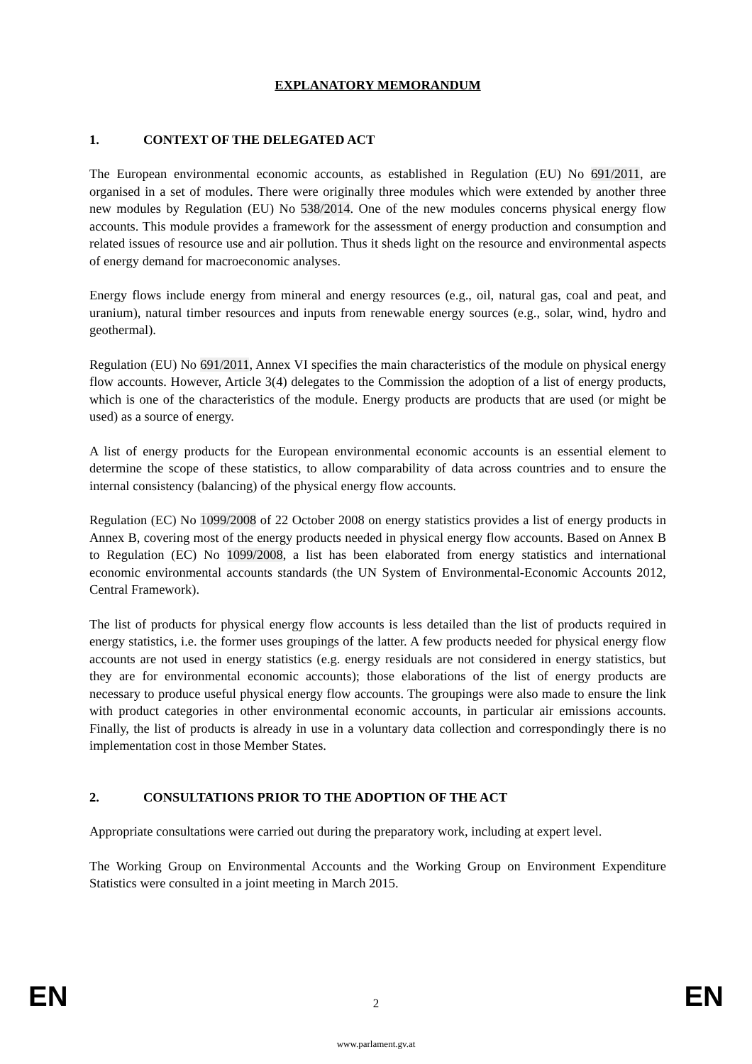EXPLANATORY MEMORANDUM
1. CONTEXT OF THE DELEGATED ACT
The European environmental economic accounts, as established in Regulation (EU) No 691/2011, are organised in a set of modules. There were originally three modules which were extended by another three new modules by Regulation (EU) No 538/2014. One of the new modules concerns physical energy flow accounts. This module provides a framework for the assessment of energy production and consumption and related issues of resource use and air pollution. Thus it sheds light on the resource and environmental aspects of energy demand for macroeconomic analyses.
Energy flows include energy from mineral and energy resources (e.g., oil, natural gas, coal and peat, and uranium), natural timber resources and inputs from renewable energy sources (e.g., solar, wind, hydro and geothermal).
Regulation (EU) No 691/2011, Annex VI specifies the main characteristics of the module on physical energy flow accounts. However, Article 3(4) delegates to the Commission the adoption of a list of energy products, which is one of the characteristics of the module. Energy products are products that are used (or might be used) as a source of energy.
A list of energy products for the European environmental economic accounts is an essential element to determine the scope of these statistics, to allow comparability of data across countries and to ensure the internal consistency (balancing) of the physical energy flow accounts.
Regulation (EC) No 1099/2008 of 22 October 2008 on energy statistics provides a list of energy products in Annex B, covering most of the energy products needed in physical energy flow accounts. Based on Annex B to Regulation (EC) No 1099/2008, a list has been elaborated from energy statistics and international economic environmental accounts standards (the UN System of Environmental-Economic Accounts 2012, Central Framework).
The list of products for physical energy flow accounts is less detailed than the list of products required in energy statistics, i.e. the former uses groupings of the latter. A few products needed for physical energy flow accounts are not used in energy statistics (e.g. energy residuals are not considered in energy statistics, but they are for environmental economic accounts); those elaborations of the list of energy products are necessary to produce useful physical energy flow accounts. The groupings were also made to ensure the link with product categories in other environmental economic accounts, in particular air emissions accounts. Finally, the list of products is already in use in a voluntary data collection and correspondingly there is no implementation cost in those Member States.
2. CONSULTATIONS PRIOR TO THE ADOPTION OF THE ACT
Appropriate consultations were carried out during the preparatory work, including at expert level.
The Working Group on Environmental Accounts and the Working Group on Environment Expenditure Statistics were consulted in a joint meeting in March 2015.
EN 2 EN
www.parlament.gv.at